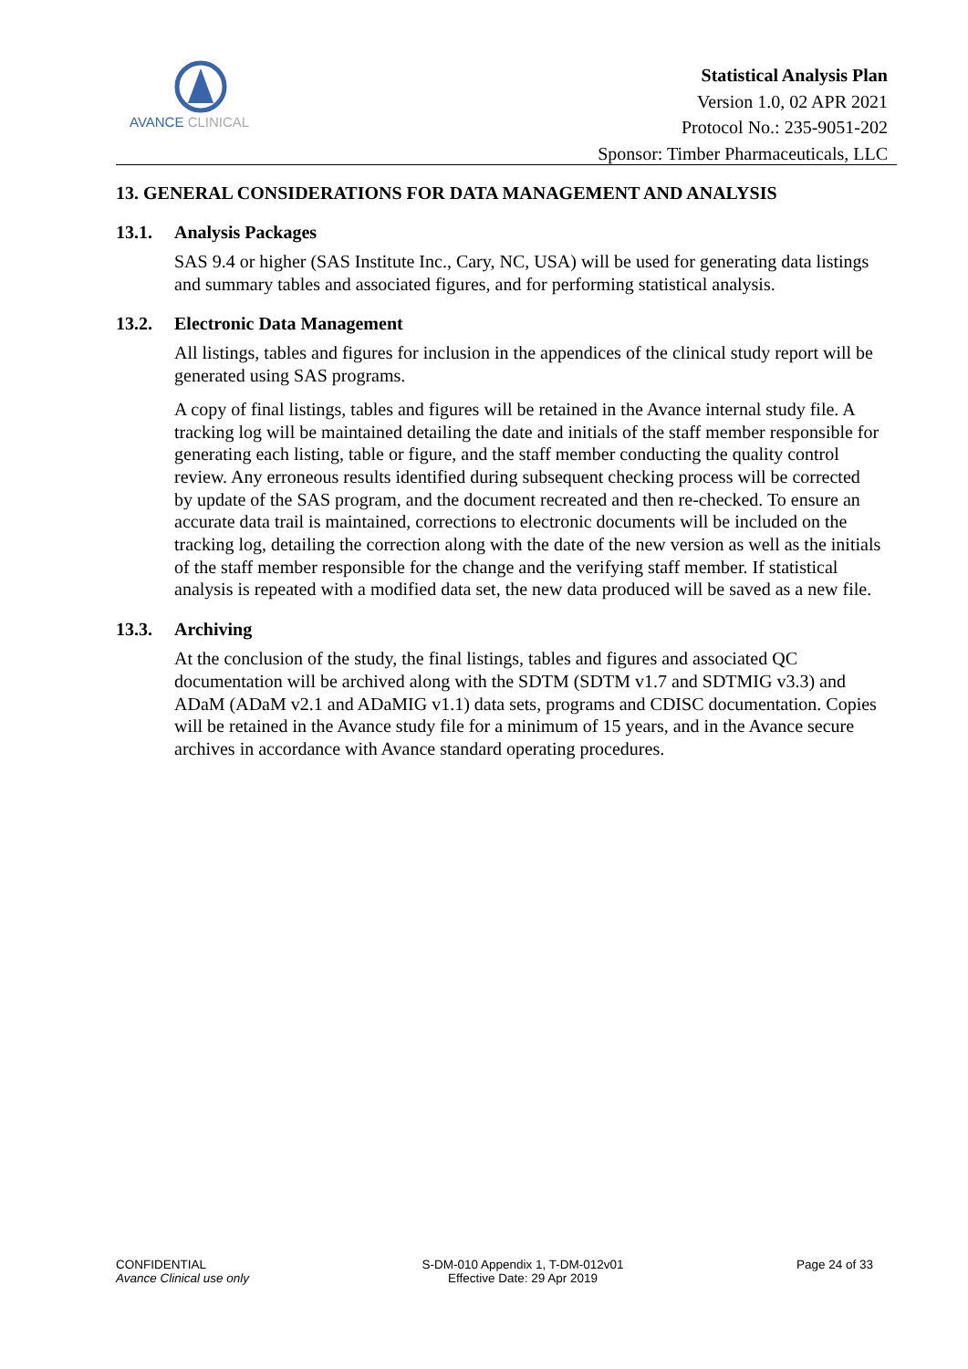AVANCE CLINICAL
Statistical Analysis Plan
Version 1.0, 02 APR 2021
Protocol No.: 235-9051-202
Sponsor: Timber Pharmaceuticals, LLC
13. GENERAL CONSIDERATIONS FOR DATA MANAGEMENT AND ANALYSIS
13.1. Analysis Packages
SAS 9.4 or higher (SAS Institute Inc., Cary, NC, USA) will be used for generating data listings and summary tables and associated figures, and for performing statistical analysis.
13.2. Electronic Data Management
All listings, tables and figures for inclusion in the appendices of the clinical study report will be generated using SAS programs.
A copy of final listings, tables and figures will be retained in the Avance internal study file. A tracking log will be maintained detailing the date and initials of the staff member responsible for generating each listing, table or figure, and the staff member conducting the quality control review. Any erroneous results identified during subsequent checking process will be corrected by update of the SAS program, and the document recreated and then re-checked. To ensure an accurate data trail is maintained, corrections to electronic documents will be included on the tracking log, detailing the correction along with the date of the new version as well as the initials of the staff member responsible for the change and the verifying staff member. If statistical analysis is repeated with a modified data set, the new data produced will be saved as a new file.
13.3. Archiving
At the conclusion of the study, the final listings, tables and figures and associated QC documentation will be archived along with the SDTM (SDTM v1.7 and SDTMIG v3.3) and ADaM (ADaM v2.1 and ADaMIG v1.1) data sets, programs and CDISC documentation. Copies will be retained in the Avance study file for a minimum of 15 years, and in the Avance secure archives in accordance with Avance standard operating procedures.
CONFIDENTIAL
Avance Clinical use only
S-DM-010 Appendix 1, T-DM-012v01
Effective Date: 29 Apr 2019
Page 24 of 33